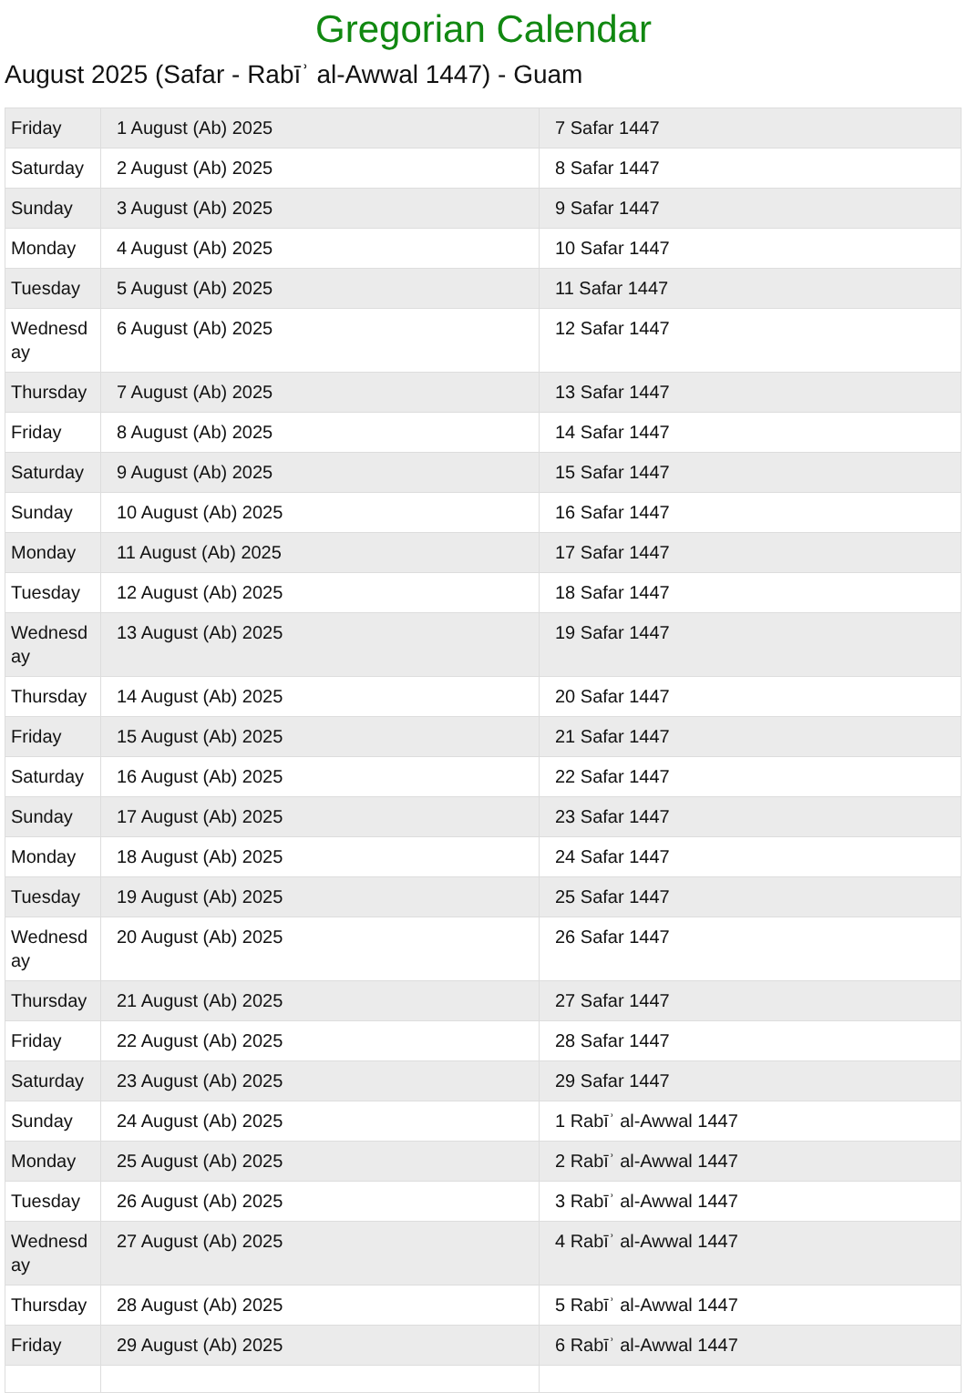Gregorian Calendar
August 2025 (Safar - Rabīʾ al-Awwal 1447) - Guam
| Friday | 1 August (Ab) 2025 | 7 Safar 1447 |
| Saturday | 2 August (Ab) 2025 | 8 Safar 1447 |
| Sunday | 3 August (Ab) 2025 | 9 Safar 1447 |
| Monday | 4 August (Ab) 2025 | 10 Safar 1447 |
| Tuesday | 5 August (Ab) 2025 | 11 Safar 1447 |
| Wednesd ay | 6 August (Ab) 2025 | 12 Safar 1447 |
| Thursday | 7 August (Ab) 2025 | 13 Safar 1447 |
| Friday | 8 August (Ab) 2025 | 14 Safar 1447 |
| Saturday | 9 August (Ab) 2025 | 15 Safar 1447 |
| Sunday | 10 August (Ab) 2025 | 16 Safar 1447 |
| Monday | 11 August (Ab) 2025 | 17 Safar 1447 |
| Tuesday | 12 August (Ab) 2025 | 18 Safar 1447 |
| Wednesd ay | 13 August (Ab) 2025 | 19 Safar 1447 |
| Thursday | 14 August (Ab) 2025 | 20 Safar 1447 |
| Friday | 15 August (Ab) 2025 | 21 Safar 1447 |
| Saturday | 16 August (Ab) 2025 | 22 Safar 1447 |
| Sunday | 17 August (Ab) 2025 | 23 Safar 1447 |
| Monday | 18 August (Ab) 2025 | 24 Safar 1447 |
| Tuesday | 19 August (Ab) 2025 | 25 Safar 1447 |
| Wednesd ay | 20 August (Ab) 2025 | 26 Safar 1447 |
| Thursday | 21 August (Ab) 2025 | 27 Safar 1447 |
| Friday | 22 August (Ab) 2025 | 28 Safar 1447 |
| Saturday | 23 August (Ab) 2025 | 29 Safar 1447 |
| Sunday | 24 August (Ab) 2025 | 1 Rabīʾ al-Awwal 1447 |
| Monday | 25 August (Ab) 2025 | 2 Rabīʾ al-Awwal 1447 |
| Tuesday | 26 August (Ab) 2025 | 3 Rabīʾ al-Awwal 1447 |
| Wednesd ay | 27 August (Ab) 2025 | 4 Rabīʾ al-Awwal 1447 |
| Thursday | 28 August (Ab) 2025 | 5 Rabīʾ al-Awwal 1447 |
| Friday | 29 August (Ab) 2025 | 6 Rabīʾ al-Awwal 1447 |